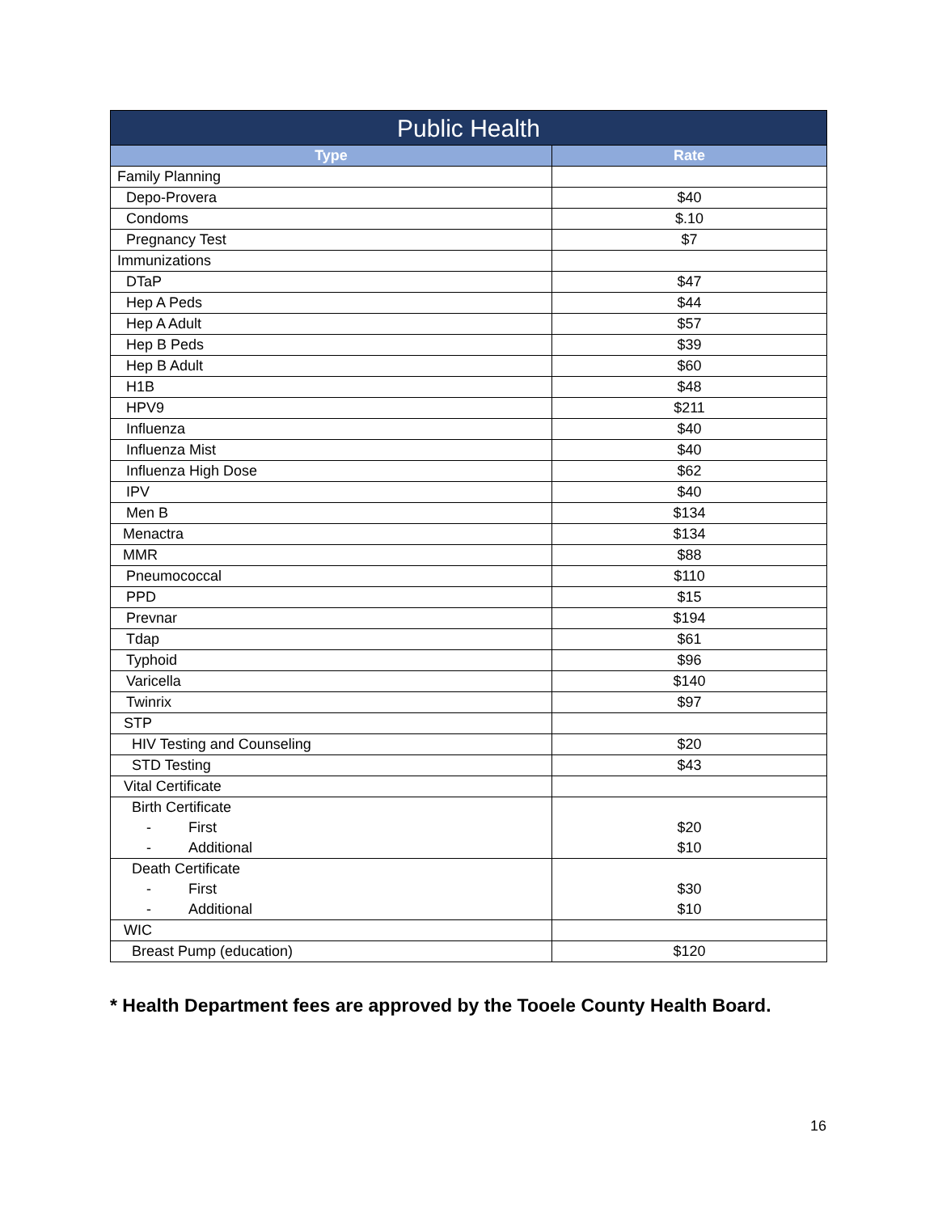| Public Health | |
| --- | --- |
| Type | Rate |
| Family Planning | |
| Depo-Provera | $40 |
| Condoms | $.10 |
| Pregnancy Test | $7 |
| Immunizations | |
| DTaP | $47 |
| Hep A Peds | $44 |
| Hep A Adult | $57 |
| Hep B Peds | $39 |
| Hep B Adult | $60 |
| H1B | $48 |
| HPV9 | $211 |
| Influenza | $40 |
| Influenza Mist | $40 |
| Influenza High Dose | $62 |
| IPV | $40 |
| Men B | $134 |
| Menactra | $134 |
| MMR | $88 |
| Pneumococcal | $110 |
| PPD | $15 |
| Prevnar | $194 |
| Tdap | $61 |
| Typhoid | $96 |
| Varicella | $140 |
| Twinrix | $97 |
| STP | |
| HIV Testing and Counseling | $20 |
| STD Testing | $43 |
| Vital Certificate | |
| Birth Certificate - First - Additional | $20 $10 |
| Death Certificate - First - Additional | $30 $10 |
| WIC | |
| Breast Pump (education) | $120 |
* Health Department fees are approved by the Tooele County Health Board.
16